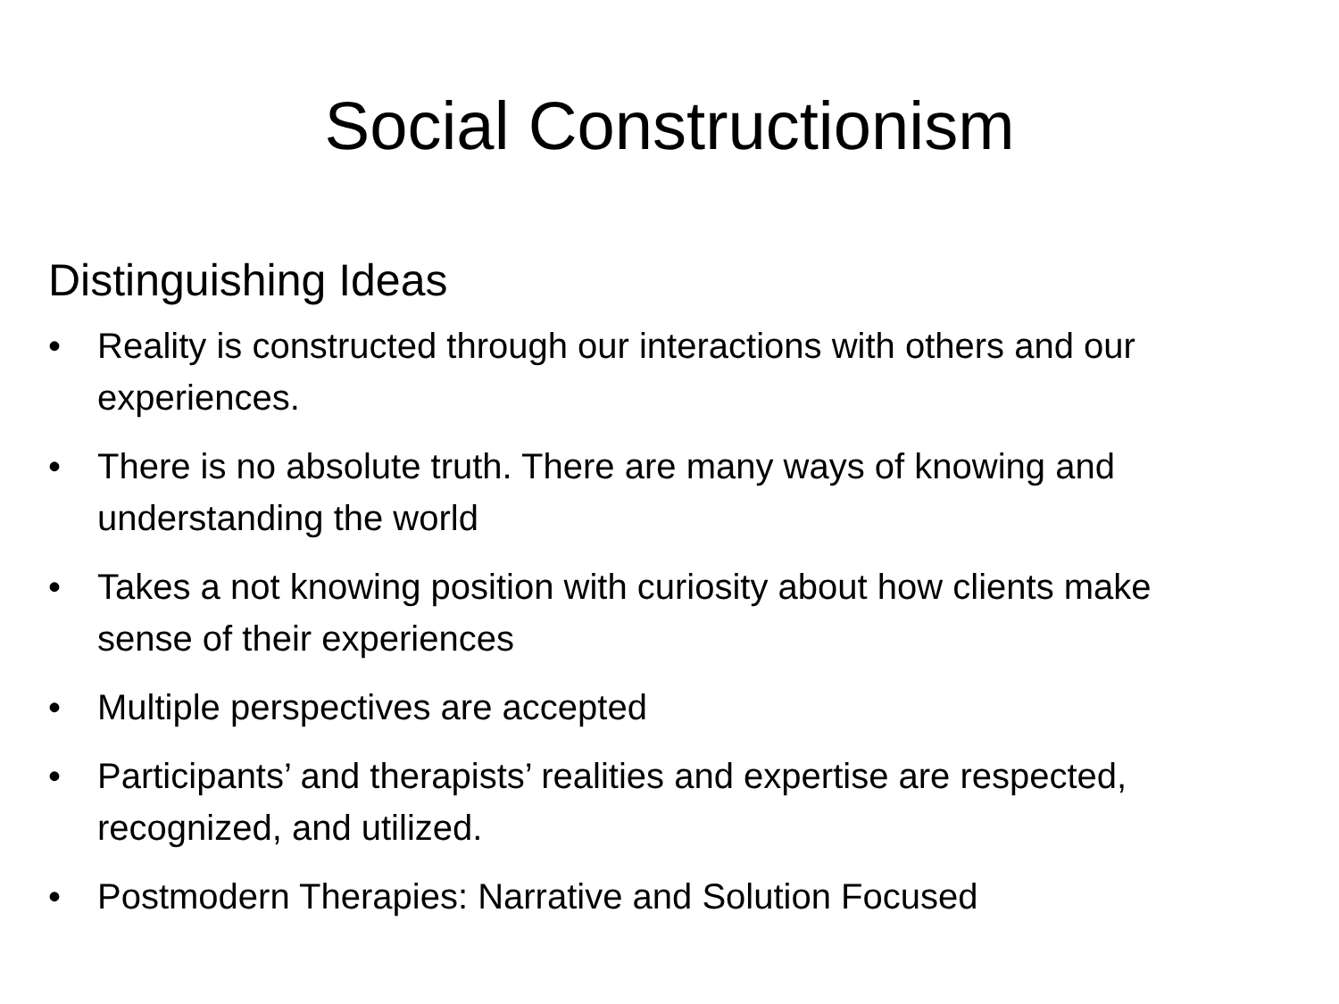Social Constructionism
Distinguishing Ideas
• Reality is constructed through our interactions with others and our experiences.
• There is no absolute truth. There are many ways of knowing and understanding the world
• Takes a not knowing position with curiosity about how clients make sense of their experiences
• Multiple perspectives are accepted
• Participants’ and therapists’ realities and expertise are respected, recognized, and utilized.
• Postmodern Therapies: Narrative and Solution Focused